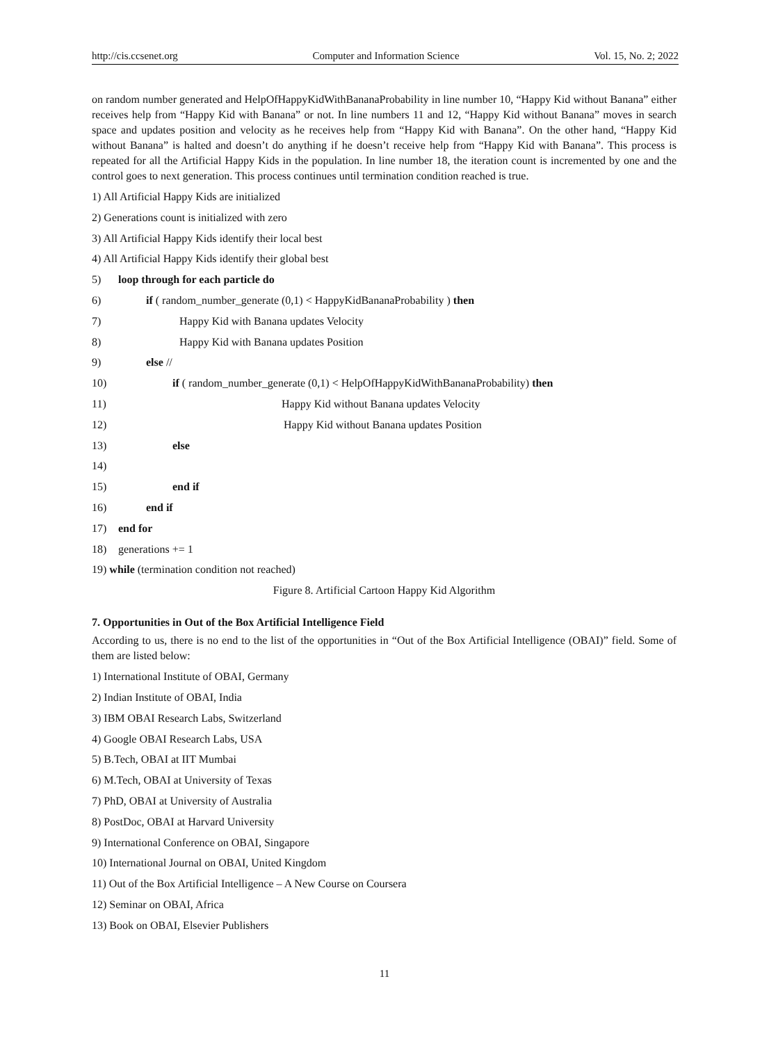http://cis.ccsenet.org Computer and Information Science Vol. 15, No. 2; 2022
on random number generated and HelpOfHappyKidWithBananaProbability in line number 10, “Happy Kid without Banana” either receives help from “Happy Kid with Banana” or not. In line numbers 11 and 12, “Happy Kid without Banana” moves in search space and updates position and velocity as he receives help from “Happy Kid with Banana”. On the other hand, “Happy Kid without Banana” is halted and doesn’t do anything if he doesn’t receive help from “Happy Kid with Banana”. This process is repeated for all the Artificial Happy Kids in the population. In line number 18, the iteration count is incremented by one and the control goes to next generation. This process continues until termination condition reached is true.
1) All Artificial Happy Kids are initialized
2) Generations count is initialized with zero
3) All Artificial Happy Kids identify their local best
4) All Artificial Happy Kids identify their global best
5) loop through for each particle do
6) if ( random_number_generate (0,1) < HappyKidBananaProbability ) then
7) Happy Kid with Banana updates Velocity
8) Happy Kid with Banana updates Position
9) else //
10) if ( random_number_generate (0,1) < HelpOfHappyKidWithBananaProbability) then
11) Happy Kid without Banana updates Velocity
12) Happy Kid without Banana updates Position
13) else
14)
15) end if
16) end if
17) end for
18) generations += 1
19) while (termination condition not reached)
Figure 8. Artificial Cartoon Happy Kid Algorithm
7. Opportunities in Out of the Box Artificial Intelligence Field
According to us, there is no end to the list of the opportunities in “Out of the Box Artificial Intelligence (OBAI)” field. Some of them are listed below:
1) International Institute of OBAI, Germany
2) Indian Institute of OBAI, India
3) IBM OBAI Research Labs, Switzerland
4) Google OBAI Research Labs, USA
5) B.Tech, OBAI at IIT Mumbai
6) M.Tech, OBAI at University of Texas
7) PhD, OBAI at University of Australia
8) PostDoc, OBAI at Harvard University
9) International Conference on OBAI, Singapore
10) International Journal on OBAI, United Kingdom
11) Out of the Box Artificial Intelligence – A New Course on Coursera
12) Seminar on OBAI, Africa
13) Book on OBAI, Elsevier Publishers
11